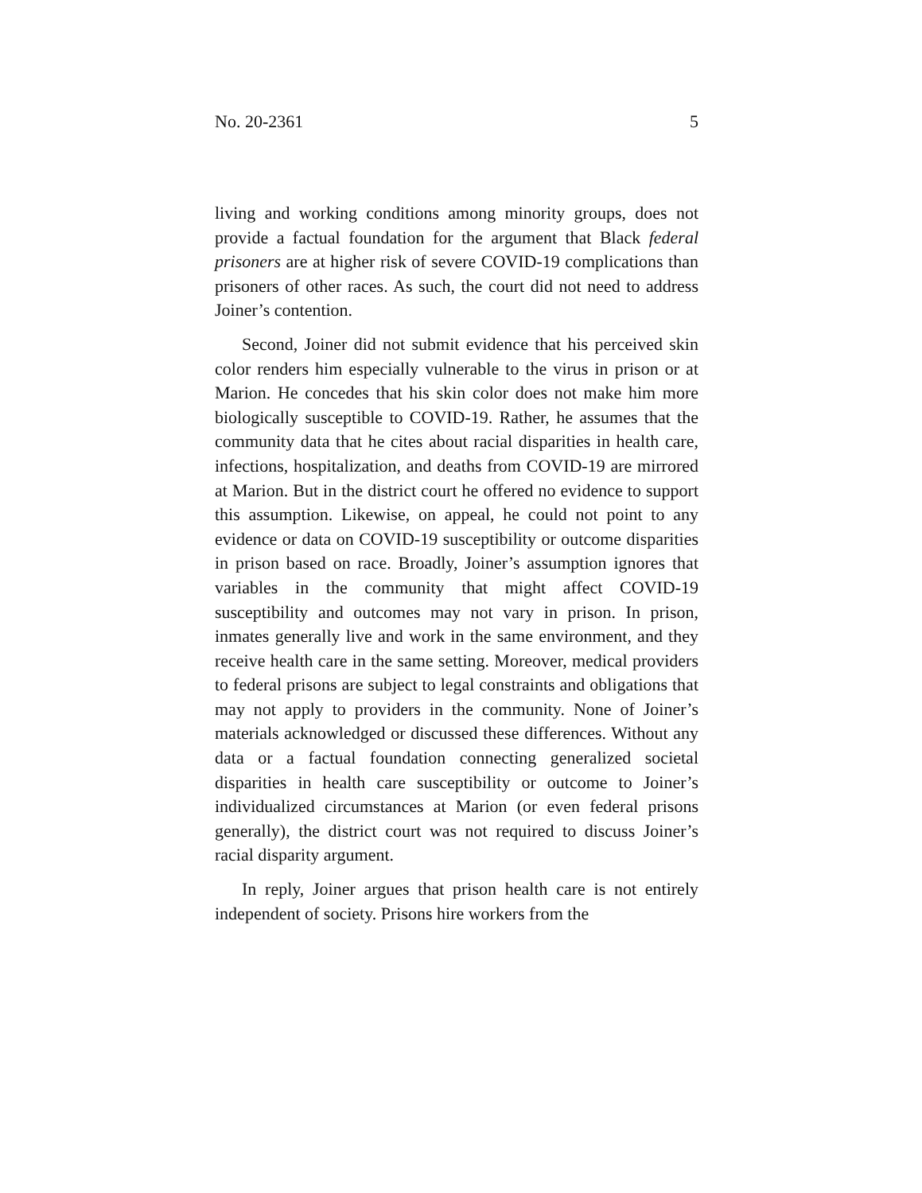No. 20-2361 5
living and working conditions among minority groups, does not provide a factual foundation for the argument that Black federal prisoners are at higher risk of severe COVID-19 complications than prisoners of other races. As such, the court did not need to address Joiner’s contention.
Second, Joiner did not submit evidence that his perceived skin color renders him especially vulnerable to the virus in prison or at Marion. He concedes that his skin color does not make him more biologically susceptible to COVID-19. Rather, he assumes that the community data that he cites about racial disparities in health care, infections, hospitalization, and deaths from COVID-19 are mirrored at Marion. But in the district court he offered no evidence to support this assumption. Likewise, on appeal, he could not point to any evidence or data on COVID-19 susceptibility or outcome disparities in prison based on race. Broadly, Joiner’s assumption ignores that variables in the community that might affect COVID-19 susceptibility and outcomes may not vary in prison. In prison, inmates generally live and work in the same environment, and they receive health care in the same setting. Moreover, medical providers to federal prisons are subject to legal constraints and obligations that may not apply to providers in the community. None of Joiner’s materials acknowledged or discussed these differences. Without any data or a factual foundation connecting generalized societal disparities in health care susceptibility or outcome to Joiner’s individualized circumstances at Marion (or even federal prisons generally), the district court was not required to discuss Joiner’s racial disparity argument.
In reply, Joiner argues that prison health care is not entirely independent of society. Prisons hire workers from the